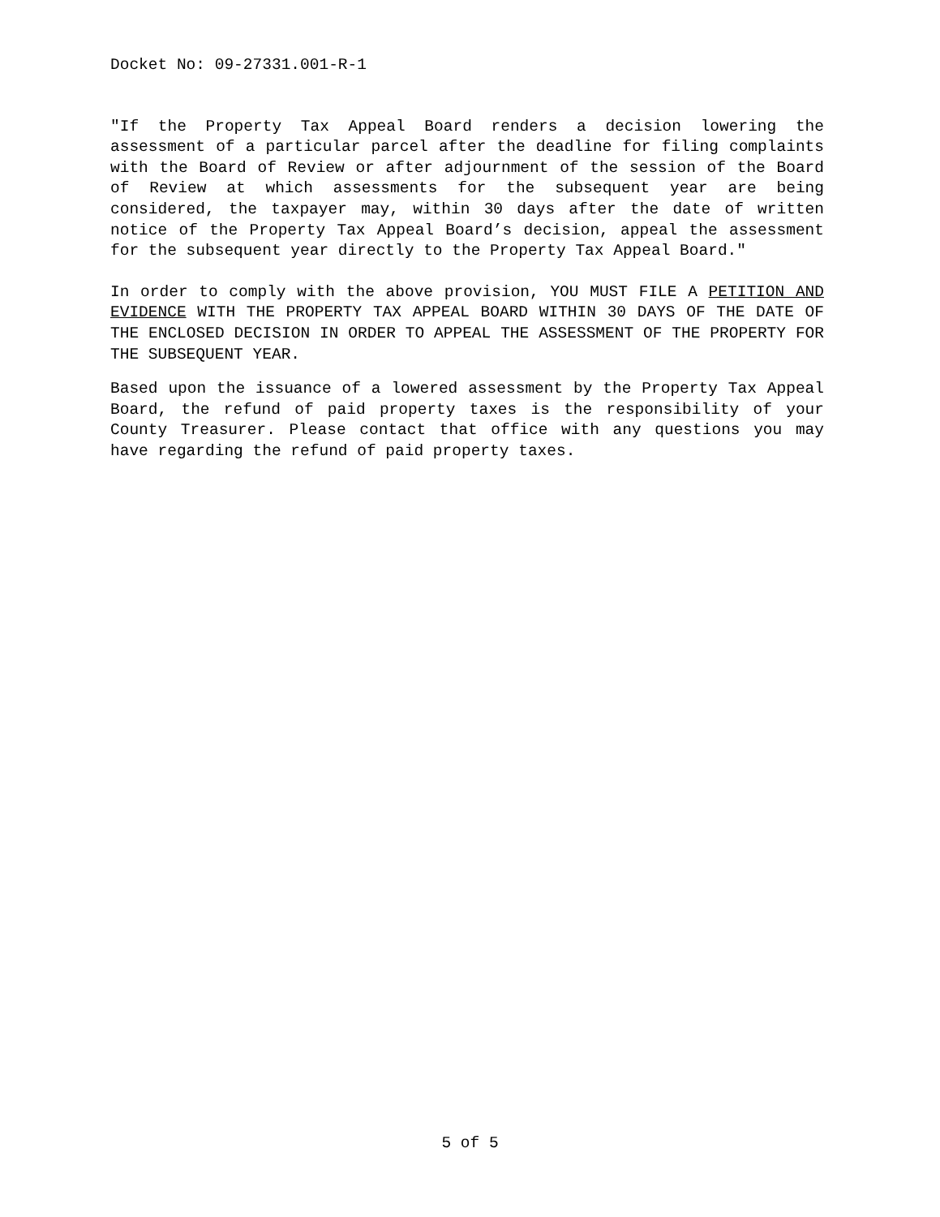Docket No: 09-27331.001-R-1
"If the Property Tax Appeal Board renders a decision lowering the assessment of a particular parcel after the deadline for filing complaints with the Board of Review or after adjournment of the session of the Board of Review at which assessments for the subsequent year are being considered, the taxpayer may, within 30 days after the date of written notice of the Property Tax Appeal Board’s decision, appeal the assessment for the subsequent year directly to the Property Tax Appeal Board."
In order to comply with the above provision, YOU MUST FILE A PETITION AND EVIDENCE WITH THE PROPERTY TAX APPEAL BOARD WITHIN 30 DAYS OF THE DATE OF THE ENCLOSED DECISION IN ORDER TO APPEAL THE ASSESSMENT OF THE PROPERTY FOR THE SUBSEQUENT YEAR.
Based upon the issuance of a lowered assessment by the Property Tax Appeal Board, the refund of paid property taxes is the responsibility of your County Treasurer. Please contact that office with any questions you may have regarding the refund of paid property taxes.
5 of 5